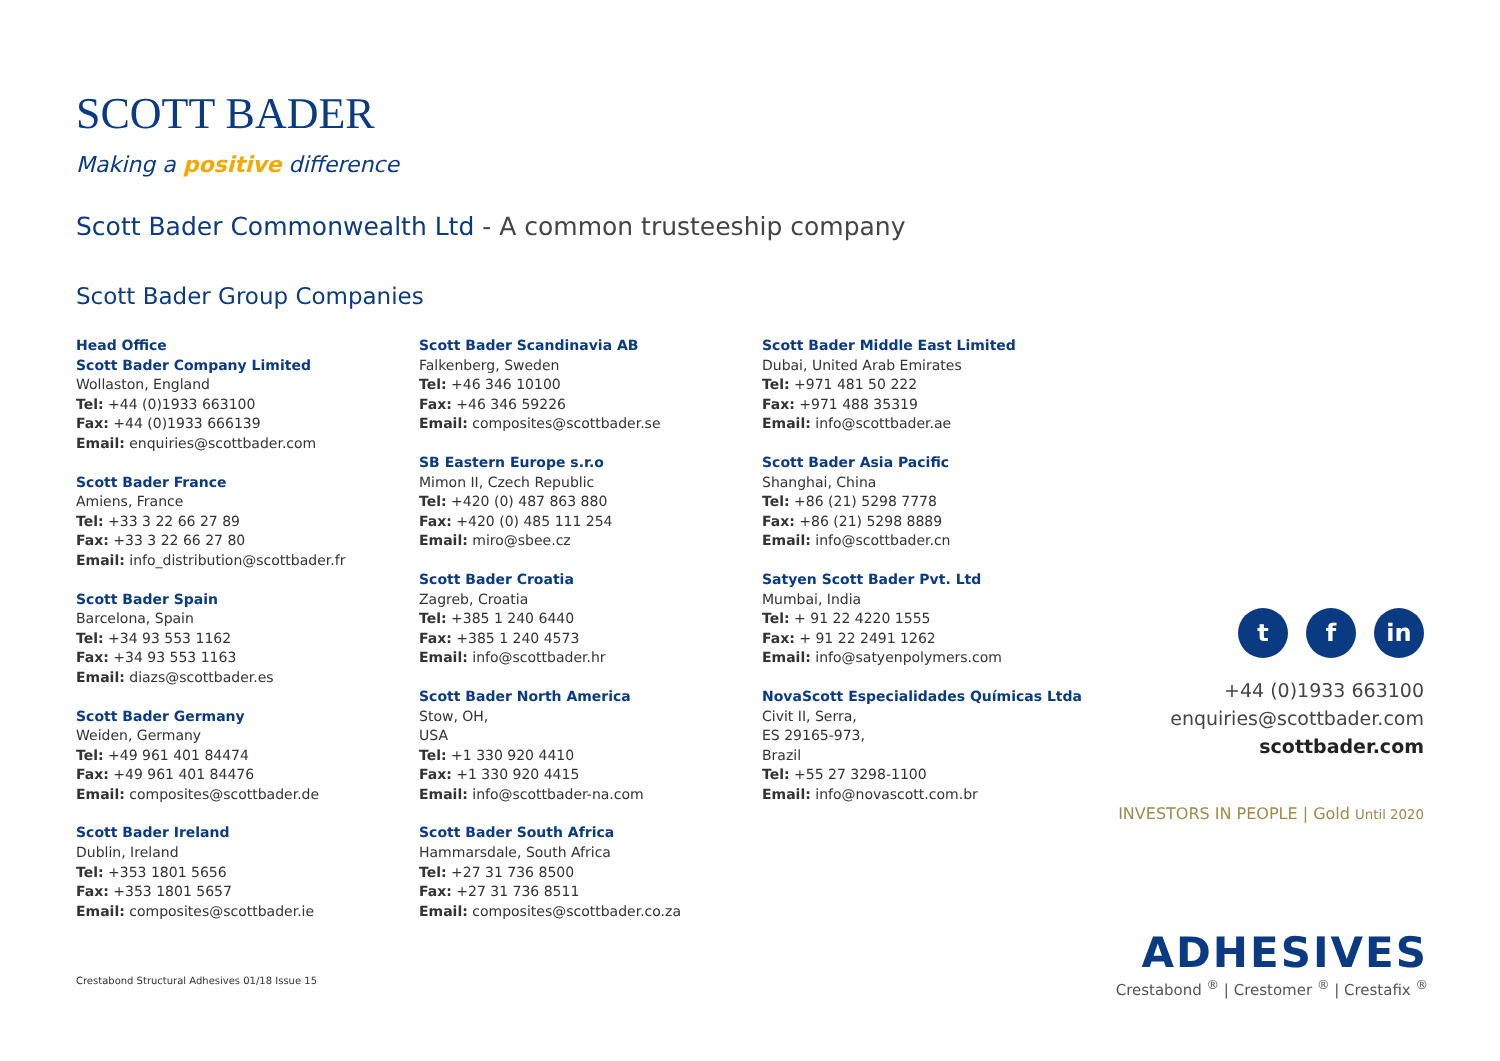SCOTT BADER
Making a positive difference
Scott Bader Commonwealth Ltd - A common trusteeship company
Scott Bader Group Companies
Head Office
Scott Bader Company Limited
Wollaston, England
Tel: +44 (0)1933 663100
Fax: +44 (0)1933 666139
Email: enquiries@scottbader.com
Scott Bader France
Amiens, France
Tel: +33 3 22 66 27 89
Fax: +33 3 22 66 27 80
Email: info_distribution@scottbader.fr
Scott Bader Spain
Barcelona, Spain
Tel: +34 93 553 1162
Fax: +34 93 553 1163
Email: diazs@scottbader.es
Scott Bader Germany
Weiden, Germany
Tel: +49 961 401 84474
Fax: +49 961 401 84476
Email: composites@scottbader.de
Scott Bader Ireland
Dublin, Ireland
Tel: +353 1801 5656
Fax: +353 1801 5657
Email: composites@scottbader.ie
Scott Bader Scandinavia AB
Falkenberg, Sweden
Tel: +46 346 10100
Fax: +46 346 59226
Email: composites@scottbader.se
SB Eastern Europe s.r.o
Mimon II, Czech Republic
Tel: +420 (0) 487 863 880
Fax: +420 (0) 485 111 254
Email: miro@sbee.cz
Scott Bader Croatia
Zagreb, Croatia
Tel: +385 1 240 6440
Fax: +385 1 240 4573
Email: info@scottbader.hr
Scott Bader North America
Stow, OH,
USA
Tel: +1 330 920 4410
Fax: +1 330 920 4415
Email: info@scottbader-na.com
Scott Bader South Africa
Hammarsdale, South Africa
Tel: +27 31 736 8500
Fax: +27 31 736 8511
Email: composites@scottbader.co.za
Scott Bader Middle East Limited
Dubai, United Arab Emirates
Tel: +971 481 50 222
Fax: +971 488 35319
Email: info@scottbader.ae
Scott Bader Asia Pacific
Shanghai, China
Tel: +86 (21) 5298 7778
Fax: +86 (21) 5298 8889
Email: info@scottbader.cn
Satyen Scott Bader Pvt. Ltd
Mumbai, India
Tel: + 91 22 4220 1555
Fax: + 91 22 2491 1262
Email: info@satyenpolymers.com
NovaScott Especialidades Químicas Ltda
Civit II, Serra,
ES 29165-973,
Brazil
Tel: +55 27 3298-1100
Email: info@novascott.com.br
tf in
+44 (0)1933 663100
enquiries@scottbader.com
scottbader.com
INVESTORS IN PEOPLE | Gold Until 2020
ADHESIVES
Crestabond <sup>®</sup> | Crestomer <sup>®</sup> | Crestafix <sup>®</sup>
Crestabond Structural Adhesives 01/18 Issue 15